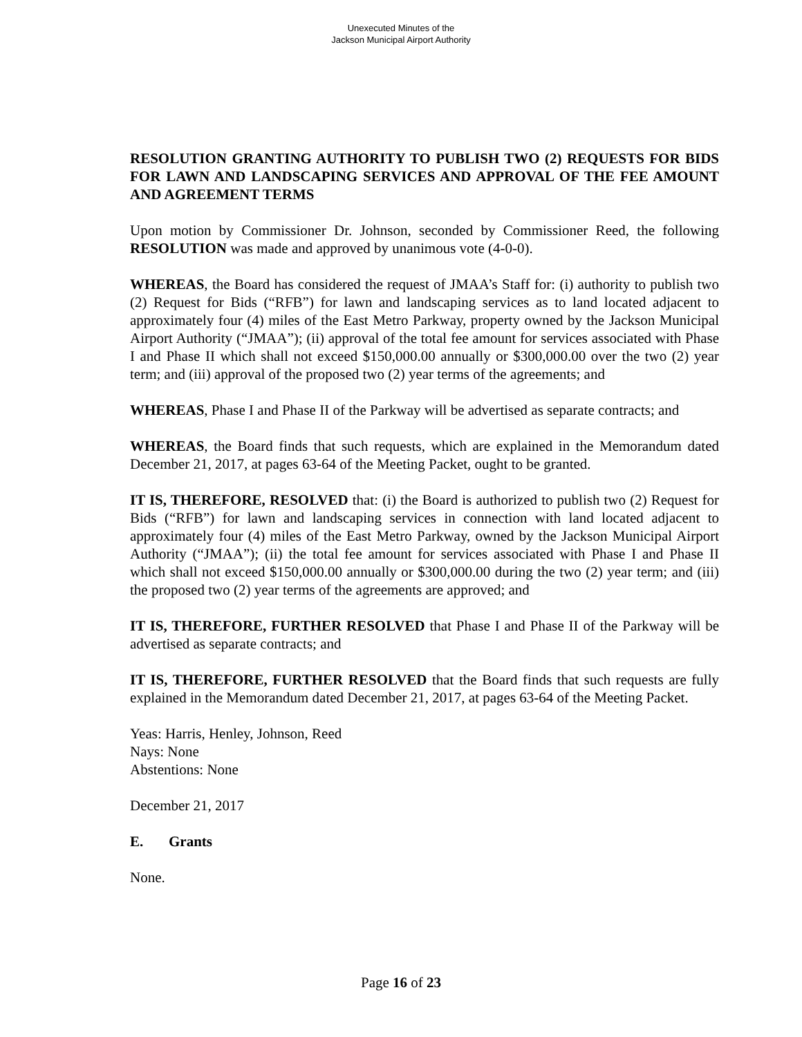Unexecuted Minutes of the
Jackson Municipal Airport Authority
RESOLUTION GRANTING AUTHORITY TO PUBLISH TWO (2) REQUESTS FOR BIDS FOR LAWN AND LANDSCAPING SERVICES AND APPROVAL OF THE FEE AMOUNT AND AGREEMENT TERMS
Upon motion by Commissioner Dr. Johnson, seconded by Commissioner Reed, the following RESOLUTION was made and approved by unanimous vote (4-0-0).
WHEREAS, the Board has considered the request of JMAA’s Staff for: (i) authority to publish two (2) Request for Bids (“RFB”) for lawn and landscaping services as to land located adjacent to approximately four (4) miles of the East Metro Parkway, property owned by the Jackson Municipal Airport Authority (“JMAA”); (ii) approval of the total fee amount for services associated with Phase I and Phase II which shall not exceed $150,000.00 annually or $300,000.00 over the two (2) year term; and (iii) approval of the proposed two (2) year terms of the agreements; and
WHEREAS, Phase I and Phase II of the Parkway will be advertised as separate contracts; and
WHEREAS, the Board finds that such requests, which are explained in the Memorandum dated December 21, 2017, at pages 63-64 of the Meeting Packet, ought to be granted.
IT IS, THEREFORE, RESOLVED that: (i) the Board is authorized to publish two (2) Request for Bids (“RFB”) for lawn and landscaping services in connection with land located adjacent to approximately four (4) miles of the East Metro Parkway, owned by the Jackson Municipal Airport Authority (“JMAA”); (ii) the total fee amount for services associated with Phase I and Phase II which shall not exceed $150,000.00 annually or $300,000.00 during the two (2) year term; and (iii) the proposed two (2) year terms of the agreements are approved; and
IT IS, THEREFORE, FURTHER RESOLVED that Phase I and Phase II of the Parkway will be advertised as separate contracts; and
IT IS, THEREFORE, FURTHER RESOLVED that the Board finds that such requests are fully explained in the Memorandum dated December 21, 2017, at pages 63-64 of the Meeting Packet.
Yeas: Harris, Henley, Johnson, Reed
Nays: None
Abstentions: None
December 21, 2017
E. Grants
None.
Page 16 of 23